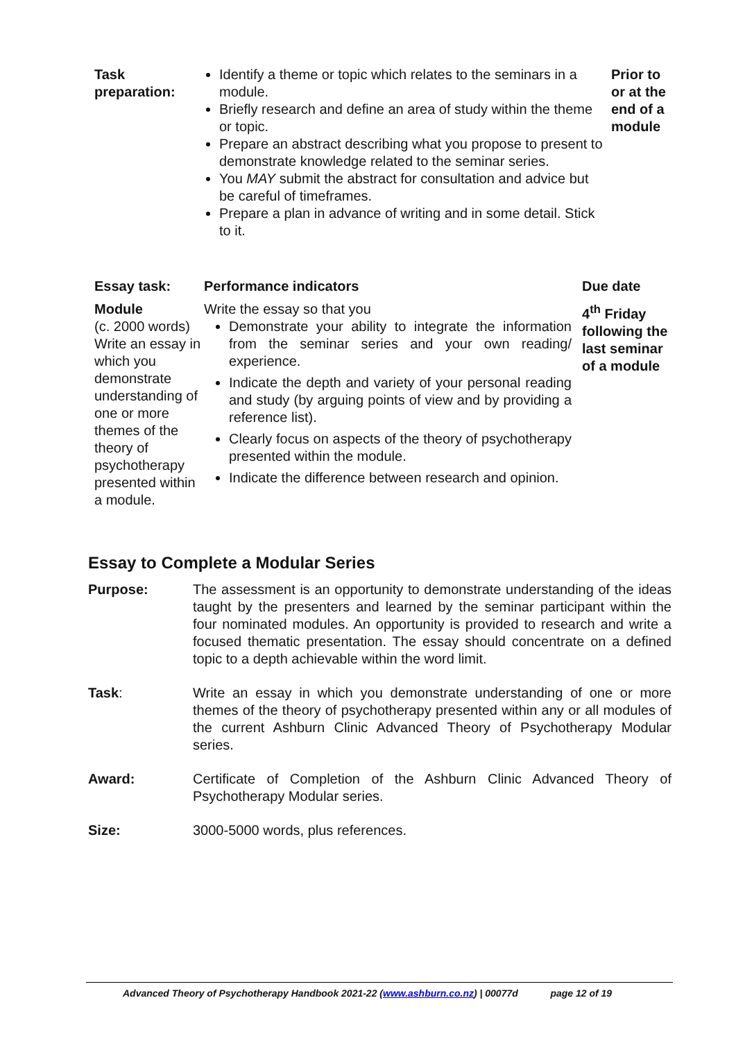| Task preparation: | Identify a theme or topic which relates to the seminars in a module. Briefly research and define an area of study within the theme or topic. Prepare an abstract describing what you propose to present to demonstrate knowledge related to the seminar series. You MAY submit the abstract for consultation and advice but be careful of timeframes. Prepare a plan in advance of writing and in some detail. Stick to it. | Prior to or at the end of a module |
| Essay task: | Performance indicators | Due date |
| Module (c. 2000 words) Write an essay in which you demonstrate understanding of one or more themes of the theory of psychotherapy presented within a module. | Write the essay so that you Demonstrate your ability to integrate the information from the seminar series and your own reading/ experience. Indicate the depth and variety of your personal reading and study (by arguing points of view and by providing a reference list). Clearly focus on aspects of the theory of psychotherapy presented within the module. Indicate the difference between research and opinion. | 4<sup>th</sup> Friday following the last seminar of a module |
Essay to Complete a Modular Series
Purpose: The assessment is an opportunity to demonstrate understanding of the ideas taught by the presenters and learned by the seminar participant within the four nominated modules. An opportunity is provided to research and write a focused thematic presentation. The essay should concentrate on a defined topic to a depth achievable within the word limit.
Task: Write an essay in which you demonstrate understanding of one or more themes of the theory of psychotherapy presented within any or all modules of the current Ashburn Clinic Advanced Theory of Psychotherapy Modular series.
Award: Certificate of Completion of the Ashburn Clinic Advanced Theory of Psychotherapy Modular series.
Size: 3000-5000 words, plus references.
Advanced Theory of Psychotherapy Handbook 2021-22 (www.ashburn.co.nz) | 00077d page 12 of 19